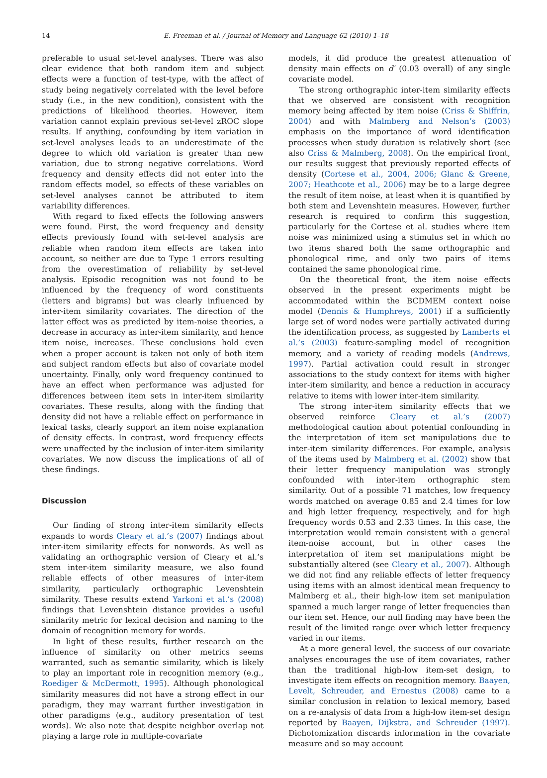14 E. Freeman et al. / Journal of Memory and Language 62 (2010) 1–18
preferable to usual set-level analyses. There was also clear evidence that both random item and subject effects were a function of test-type, with the affect of study being negatively correlated with the level before study (i.e., in the new condition), consistent with the predictions of likelihood theories. However, item variation cannot explain previous set-level zROC slope results. If anything, confounding by item variation in set-level analyses leads to an underestimate of the degree to which old variation is greater than new variation, due to strong negative correlations. Word frequency and density effects did not enter into the random effects model, so effects of these variables on set-level analyses cannot be attributed to item variability differences.
With regard to fixed effects the following answers were found. First, the word frequency and density effects previously found with set-level analysis are reliable when random item effects are taken into account, so neither are due to Type 1 errors resulting from the overestimation of reliability by set-level analysis. Episodic recognition was not found to be influenced by the frequency of word constituents (letters and bigrams) but was clearly influenced by inter-item similarity covariates. The direction of the latter effect was as predicted by item-noise theories, a decrease in accuracy as inter-item similarity, and hence item noise, increases. These conclusions hold even when a proper account is taken not only of both item and subject random effects but also of covariate model uncertainty. Finally, only word frequency continued to have an effect when performance was adjusted for differences between item sets in inter-item similarity covariates. These results, along with the finding that density did not have a reliable effect on performance in lexical tasks, clearly support an item noise explanation of density effects. In contrast, word frequency effects were unaffected by the inclusion of inter-item similarity covariates. We now discuss the implications of all of these findings.
Discussion
Our finding of strong inter-item similarity effects expands to words Cleary et al.’s (2007) findings about inter-item similarity effects for nonwords. As well as validating an orthographic version of Cleary et al.’s stem inter-item similarity measure, we also found reliable effects of other measures of inter-item similarity, particularly orthographic Levenshtein similarity. These results extend Yarkoni et al.’s (2008) findings that Levenshtein distance provides a useful similarity metric for lexical decision and naming to the domain of recognition memory for words.
In light of these results, further research on the influence of similarity on other metrics seems warranted, such as semantic similarity, which is likely to play an important role in recognition memory (e.g., Roediger & McDermott, 1995). Although phonological similarity measures did not have a strong effect in our paradigm, they may warrant further investigation in other paradigms (e.g., auditory presentation of test words). We also note that despite neighbor overlap not playing a large role in multiple-covariate
models, it did produce the greatest attenuation of density main effects on d′ (0.03 overall) of any single covariate model.
The strong orthographic inter-item similarity effects that we observed are consistent with recognition memory being affected by item noise (Criss & Shiffrin, 2004) and with Malmberg and Nelson’s (2003) emphasis on the importance of word identification processes when study duration is relatively short (see also Criss & Malmberg, 2008). On the empirical front, our results suggest that previously reported effects of density (Cortese et al., 2004, 2006; Glanc & Greene, 2007; Heathcote et al., 2006) may be to a large degree the result of item noise, at least when it is quantified by both stem and Levenshtein measures. However, further research is required to confirm this suggestion, particularly for the Cortese et al. studies where item noise was minimized using a stimulus set in which no two items shared both the same orthographic and phonological rime, and only two pairs of items contained the same phonological rime.
On the theoretical front, the item noise effects observed in the present experiments might be accommodated within the BCDMEM context noise model (Dennis & Humphreys, 2001) if a sufficiently large set of word nodes were partially activated during the identification process, as suggested by Lamberts et al.’s (2003) feature-sampling model of recognition memory, and a variety of reading models (Andrews, 1997). Partial activation could result in stronger associations to the study context for items with higher inter-item similarity, and hence a reduction in accuracy relative to items with lower inter-item similarity.
The strong inter-item similarity effects that we observed reinforce Cleary et al.’s (2007) methodological caution about potential confounding in the interpretation of item set manipulations due to inter-item similarity differences. For example, analysis of the items used by Malmberg et al. (2002) show that their letter frequency manipulation was strongly confounded with inter-item orthographic stem similarity. Out of a possible 71 matches, low frequency words matched on average 0.85 and 2.4 times for low and high letter frequency, respectively, and for high frequency words 0.53 and 2.33 times. In this case, the interpretation would remain consistent with a general item-noise account, but in other cases the interpretation of item set manipulations might be substantially altered (see Cleary et al., 2007). Although we did not find any reliable effects of letter frequency using items with an almost identical mean frequency to Malmberg et al., their high-low item set manipulation spanned a much larger range of letter frequencies than our item set. Hence, our null finding may have been the result of the limited range over which letter frequency varied in our items.
At a more general level, the success of our covariate analyses encourages the use of item covariates, rather than the traditional high-low item-set design, to investigate item effects on recognition memory. Baayen, Levelt, Schreuder, and Ernestus (2008) came to a similar conclusion in relation to lexical memory, based on a re-analysis of data from a high-low item-set design reported by Baayen, Dijkstra, and Schreuder (1997). Dichotomization discards information in the covariate measure and so may account